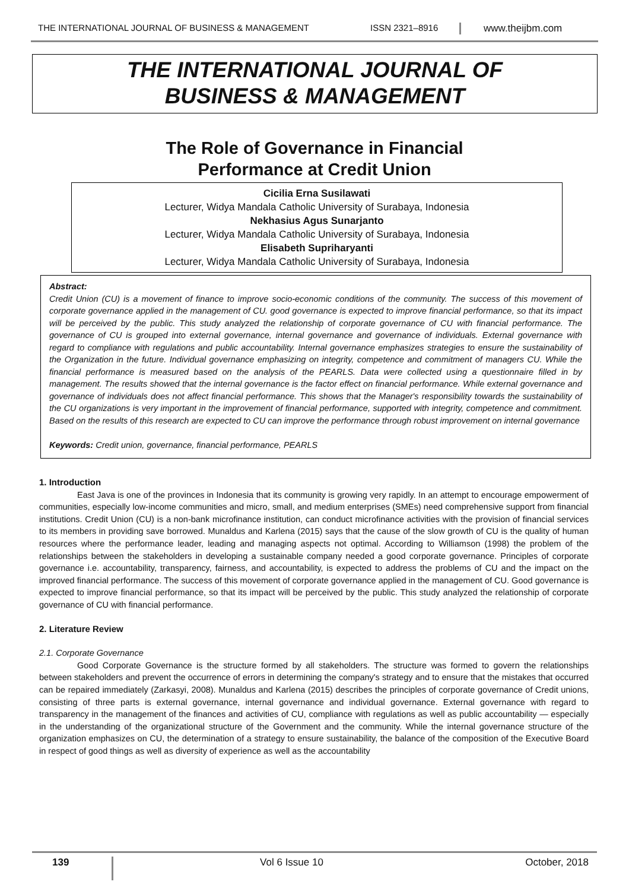THE INTERNATIONAL JOURNAL OF BUSINESS & MANAGEMENT ISSN 2321–8916 www.theijbm.com
THE INTERNATIONAL JOURNAL OF
BUSINESS & MANAGEMENT
The Role of Governance in Financial
Performance at Credit Union
Cicilia Erna Susilawati
Lecturer, Widya Mandala Catholic University of Surabaya, Indonesia
Nekhasius Agus Sunarjanto
Lecturer, Widya Mandala Catholic University of Surabaya, Indonesia
Elisabeth Supriharyanti
Lecturer, Widya Mandala Catholic University of Surabaya, Indonesia
Abstract:
Credit Union (CU) is a movement of finance to improve socio-economic conditions of the community. The success of this movement of corporate governance applied in the management of CU. good governance is expected to improve financial performance, so that its impact will be perceived by the public. This study analyzed the relationship of corporate governance of CU with financial performance. The governance of CU is grouped into external governance, internal governance and governance of individuals. External governance with regard to compliance with regulations and public accountability. Internal governance emphasizes strategies to ensure the sustainability of the Organization in the future. Individual governance emphasizing on integrity, competence and commitment of managers CU. While the financial performance is measured based on the analysis of the PEARLS. Data were collected using a questionnaire filled in by management. The results showed that the internal governance is the factor effect on financial performance. While external governance and governance of individuals does not affect financial performance. This shows that the Manager's responsibility towards the sustainability of the CU organizations is very important in the improvement of financial performance, supported with integrity, competence and commitment. Based on the results of this research are expected to CU can improve the performance through robust improvement on internal governance
Keywords: Credit union, governance, financial performance, PEARLS
1. Introduction
East Java is one of the provinces in Indonesia that its community is growing very rapidly. In an attempt to encourage empowerment of communities, especially low-income communities and micro, small, and medium enterprises (SMEs) need comprehensive support from financial institutions. Credit Union (CU) is a non-bank microfinance institution, can conduct microfinance activities with the provision of financial services to its members in providing save borrowed. Munaldus and Karlena (2015) says that the cause of the slow growth of CU is the quality of human resources where the performance leader, leading and managing aspects not optimal. According to Williamson (1998) the problem of the relationships between the stakeholders in developing a sustainable company needed a good corporate governance. Principles of corporate governance i.e. accountability, transparency, fairness, and accountability, is expected to address the problems of CU and the impact on the improved financial performance. The success of this movement of corporate governance applied in the management of CU. Good governance is expected to improve financial performance, so that its impact will be perceived by the public. This study analyzed the relationship of corporate governance of CU with financial performance.
2. Literature Review
2.1. Corporate Governance
Good Corporate Governance is the structure formed by all stakeholders. The structure was formed to govern the relationships between stakeholders and prevent the occurrence of errors in determining the company's strategy and to ensure that the mistakes that occurred can be repaired immediately (Zarkasyi, 2008). Munaldus and Karlena (2015) describes the principles of corporate governance of Credit unions, consisting of three parts is external governance, internal governance and individual governance. External governance with regard to transparency in the management of the finances and activities of CU, compliance with regulations as well as public accountability — especially in the understanding of the organizational structure of the Government and the community. While the internal governance structure of the organization emphasizes on CU, the determination of a strategy to ensure sustainability, the balance of the composition of the Executive Board in respect of good things as well as diversity of experience as well as the accountability
139
Vol 6 Issue 10 October, 2018